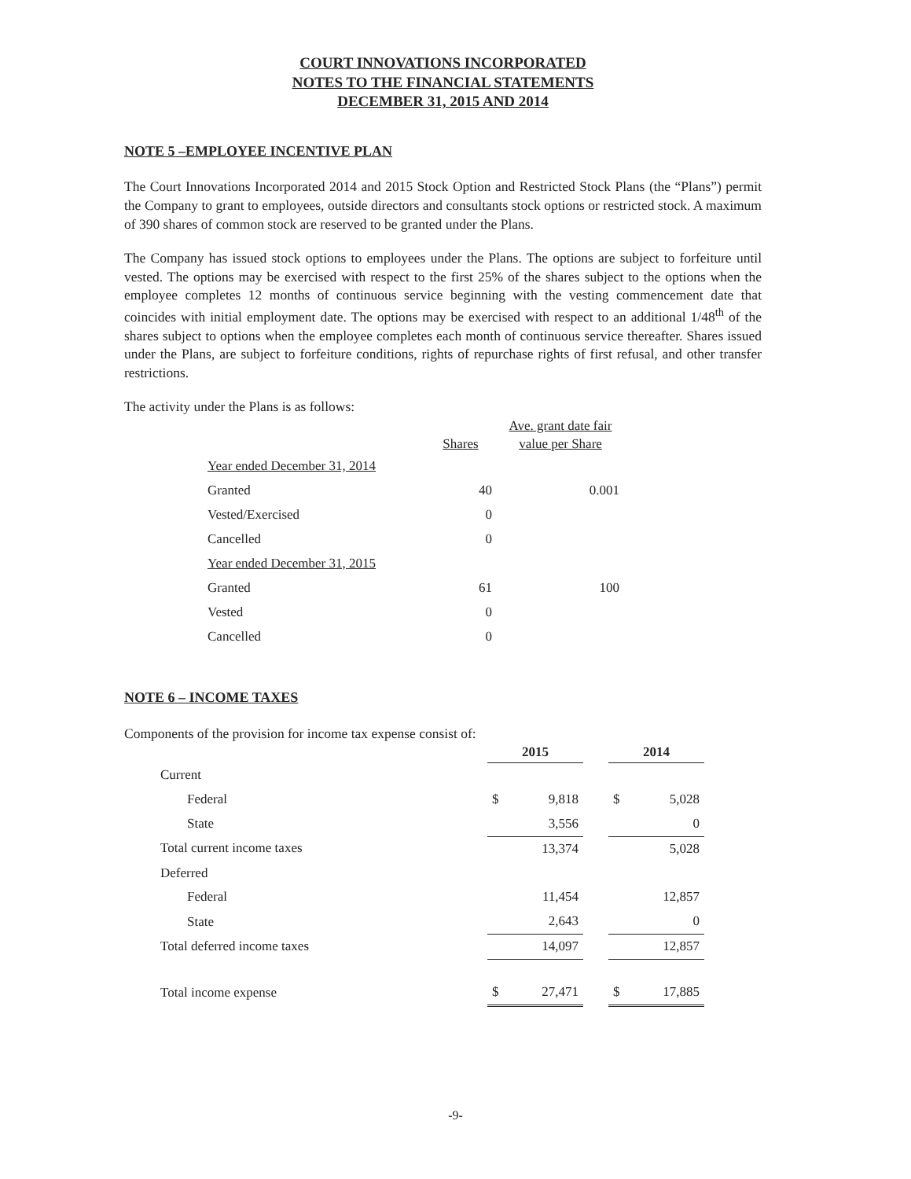COURT INNOVATIONS INCORPORATED
NOTES TO THE FINANCIAL STATEMENTS
DECEMBER 31, 2015 AND 2014
NOTE 5 –EMPLOYEE INCENTIVE PLAN
The Court Innovations Incorporated 2014 and 2015 Stock Option and Restricted Stock Plans (the “Plans”) permit the Company to grant to employees, outside directors and consultants stock options or restricted stock. A maximum of 390 shares of common stock are reserved to be granted under the Plans.
The Company has issued stock options to employees under the Plans. The options are subject to forfeiture until vested. The options may be exercised with respect to the first 25% of the shares subject to the options when the employee completes 12 months of continuous service beginning with the vesting commencement date that coincides with initial employment date. The options may be exercised with respect to an additional 1/48<sup>th</sup> of the shares subject to options when the employee completes each month of continuous service thereafter. Shares issued under the Plans, are subject to forfeiture conditions, rights of repurchase rights of first refusal, and other transfer restrictions.
The activity under the Plans is as follows:
| | Shares | Ave. grant date fair value per Share |
| --- | --- | --- |
| Year ended December 31, 2014 | | |
| Granted | 40 | 0.001 |
| Vested/Exercised | 0 | |
| Cancelled | 0 | |
| Year ended December 31, 2015 | | |
| Granted | 61 | 100 |
| Vested | 0 | |
| Cancelled | 0 | |
NOTE 6 – INCOME TAXES
Components of the provision for income tax expense consist of:
| | 2015 | | | 2014 | |
| --- | --- | --- | --- | --- | --- |
| Current | | | | | |
| Federal | $ | 9,818 | | $ | 5,028 |
| State | | 3,556 | | | 0 |
| Total current income taxes | | 13,374 | | | 5,028 |
| Deferred | | | | | |
| Federal | | 11,454 | | | 12,857 |
| State | | 2,643 | | | 0 |
| Total deferred income taxes | | 14,097 | | | 12,857 |
| Total income expense | $ | 27,471 | | $ | 17,885 |
-9-